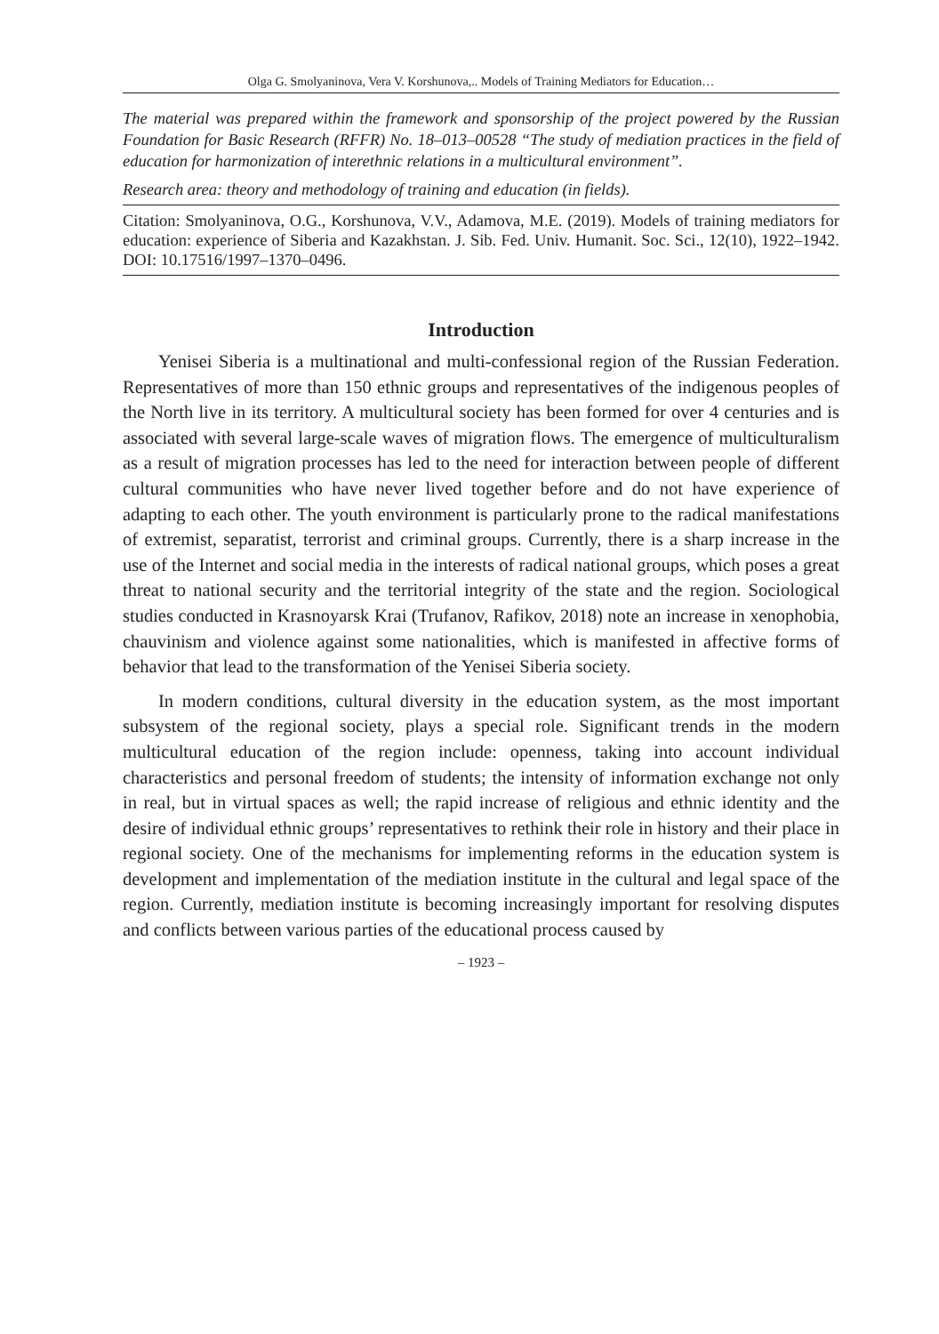Olga G. Smolyaninova, Vera V. Korshunova,.. Models of Training Mediators for Education…
The material was prepared within the framework and sponsorship of the project powered by the Russian Foundation for Basic Research (RFFR) No. 18–013–00528 “The study of mediation practices in the field of education for harmonization of interethnic relations in a multicultural environment”.
Research area: theory and methodology of training and education (in fields).
Citation: Smolyaninova, O.G., Korshunova, V.V., Adamova, M.E. (2019). Models of training mediators for education: experience of Siberia and Kazakhstan. J. Sib. Fed. Univ. Humanit. Soc. Sci., 12(10), 1922–1942. DOI: 10.17516/1997–1370–0496.
Introduction
Yenisei Siberia is a multinational and multi-confessional region of the Russian Federation. Representatives of more than 150 ethnic groups and representatives of the indigenous peoples of the North live in its territory. A multicultural society has been formed for over 4 centuries and is associated with several large-scale waves of migration flows. The emergence of multiculturalism as a result of migration processes has led to the need for interaction between people of different cultural communities who have never lived together before and do not have experience of adapting to each other. The youth environment is particularly prone to the radical manifestations of extremist, separatist, terrorist and criminal groups. Currently, there is a sharp increase in the use of the Internet and social media in the interests of radical national groups, which poses a great threat to national security and the territorial integrity of the state and the region. Sociological studies conducted in Krasnoyarsk Krai (Trufanov, Rafikov, 2018) note an increase in xenophobia, chauvinism and violence against some nationalities, which is manifested in affective forms of behavior that lead to the transformation of the Yenisei Siberia society.
In modern conditions, cultural diversity in the education system, as the most important subsystem of the regional society, plays a special role. Significant trends in the modern multicultural education of the region include: openness, taking into account individual characteristics and personal freedom of students; the intensity of information exchange not only in real, but in virtual spaces as well; the rapid increase of religious and ethnic identity and the desire of individual ethnic groups’ representatives to rethink their role in history and their place in regional society. One of the mechanisms for implementing reforms in the education system is development and implementation of the mediation institute in the cultural and legal space of the region. Currently, mediation institute is becoming increasingly important for resolving disputes and conflicts between various parties of the educational process caused by
– 1923 –